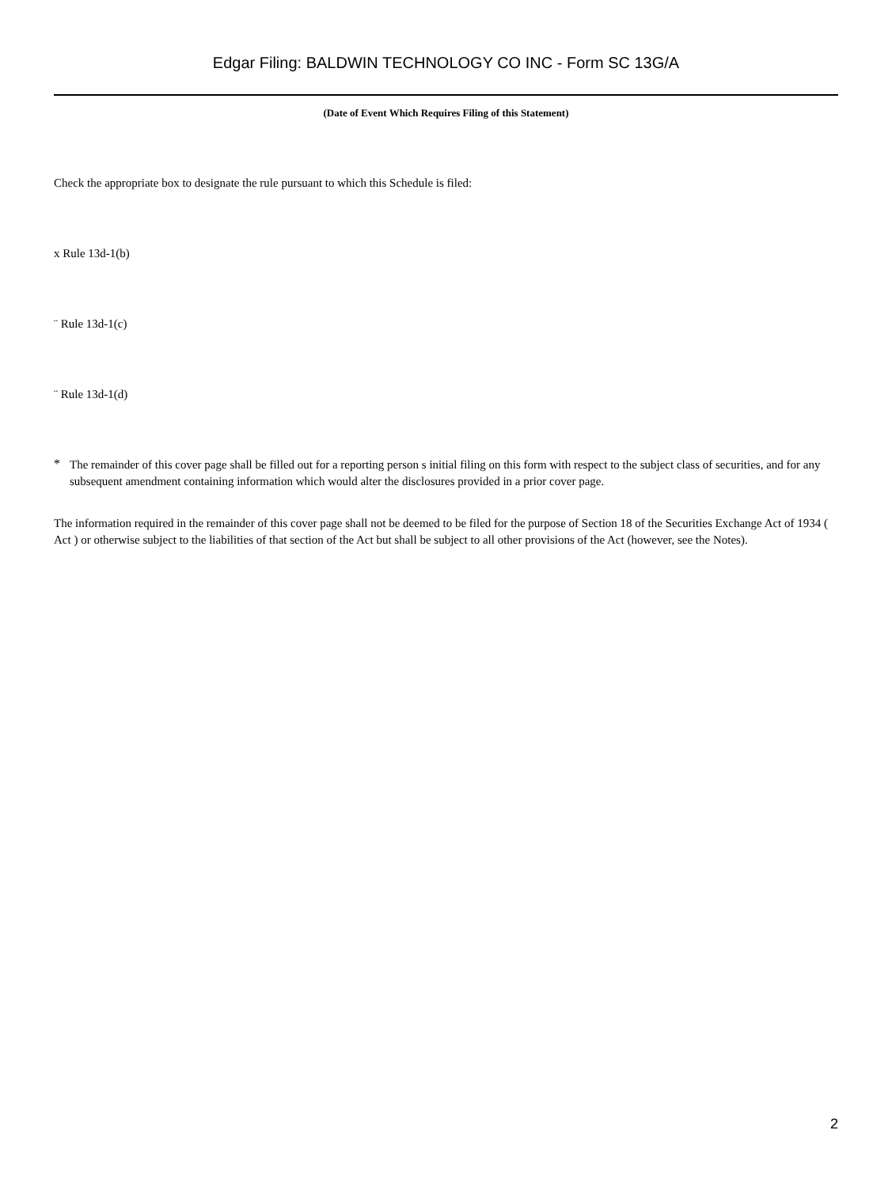Edgar Filing: BALDWIN TECHNOLOGY CO INC - Form SC 13G/A
(Date of Event Which Requires Filing of this Statement)
Check the appropriate box to designate the rule pursuant to which this Schedule is filed:
x Rule 13d-1(b)
¨ Rule 13d-1(c)
¨ Rule 13d-1(d)
*
The remainder of this cover page shall be filled out for a reporting person s initial filing on this form with respect to the subject class of securities, and for any subsequent amendment containing information which would alter the disclosures provided in a prior cover page.
The information required in the remainder of this cover page shall not be deemed to be filed for the purpose of Section 18 of the Securities Exchange Act of 1934 ( Act ) or otherwise subject to the liabilities of that section of the Act but shall be subject to all other provisions of the Act (however, see the Notes).
2